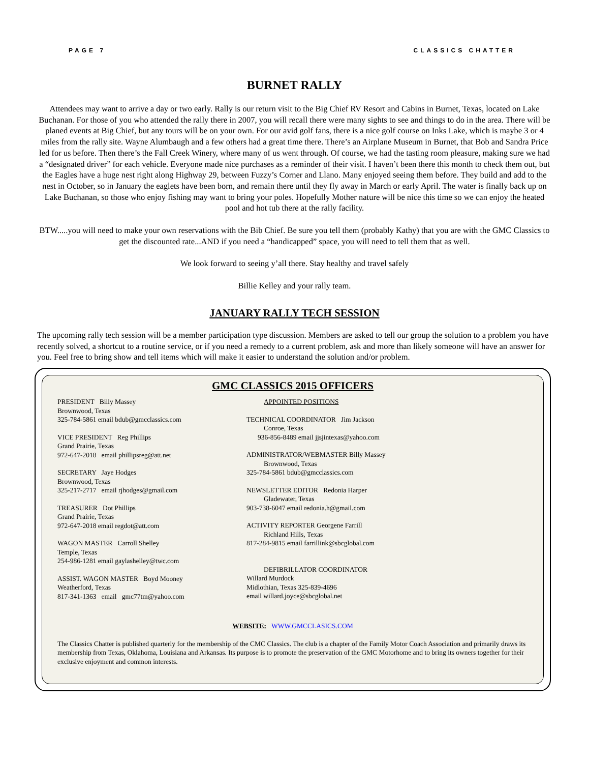PAGE 7 CLASSICS CHATTER
BURNET RALLY
Attendees may want to arrive a day or two early. Rally is our return visit to the Big Chief RV Resort and Cabins in Burnet, Texas, located on Lake Buchanan. For those of you who attended the rally there in 2007, you will recall there were many sights to see and things to do in the area. There will be planed events at Big Chief, but any tours will be on your own. For our avid golf fans, there is a nice golf course on Inks Lake, which is maybe 3 or 4 miles from the rally site. Wayne Alumbaugh and a few others had a great time there. There’s an Airplane Museum in Burnet, that Bob and Sandra Price led for us before. Then there’s the Fall Creek Winery, where many of us went through. Of course, we had the tasting room pleasure, making sure we had a “designated driver” for each vehicle. Everyone made nice purchases as a reminder of their visit. I haven’t been there this month to check them out, but the Eagles have a huge nest right along Highway 29, between Fuzzy’s Corner and Llano. Many enjoyed seeing them before. They build and add to the nest in October, so in January the eaglets have been born, and remain there until they fly away in March or early April. The water is finally back up on Lake Buchanan, so those who enjoy fishing may want to bring your poles. Hopefully Mother nature will be nice this time so we can enjoy the heated pool and hot tub there at the rally facility.
BTW.....you will need to make your own reservations with the Bib Chief. Be sure you tell them (probably Kathy) that you are with the GMC Classics to get the discounted rate...AND if you need a “handicapped” space, you will need to tell them that as well.
We look forward to seeing y’all there. Stay healthy and travel safely
Billie Kelley and your rally team.
JANUARY RALLY TECH SESSION
The upcoming rally tech session will be a member participation type discussion. Members are asked to tell our group the solution to a problem you have recently solved, a shortcut to a routine service, or if you need a remedy to a current problem, ask and more than likely someone will have an answer for you. Feel free to bring show and tell items which will make it easier to understand the solution and/or problem.
GMC CLASSICS 2015 OFFICERS
PRESIDENT Billy Massey
Brownwood, Texas
325-784-5861 email bdub@gmcclassics.com
VICE PRESIDENT Reg Phillips
Grand Prairie, Texas
972-647-2018 email phillipsreg@att.net
SECRETARY Jaye Hodges
Brownwood, Texas
325-217-2717 email rjhodges@gmail.com
TREASURER Dot Phillips
Grand Prairie, Texas
972-647-2018 email regdot@att.com
WAGON MASTER Carroll Shelley
Temple, Texas
254-986-1281 email gaylashelley@twc.com
ASSIST. WAGON MASTER Boyd Mooney
Weatherford, Texas
817-341-1363 email gmc77tm@yahoo.com
APPOINTED POSITIONS
TECHNICAL COORDINATOR Jim Jackson
Conroe, Texas
936-856-8489 email jjsjintexas@yahoo.com
ADMINISTRATOR/WEBMASTER Billy Massey
Brownwood, Texas
325-784-5861 bdub@gmcclassics.com
NEWSLETTER EDITOR Redonia Harper
Gladewater, Texas
903-738-6047 email redonia.h@gmail.com
ACTIVITY REPORTER Georgene Farrill
Richland Hills, Texas
817-284-9815 email farrillink@sbcglobal.com
DEFIBRILLATOR COORDINATOR
Willard Murdock
Midlothian, Texas 325-839-4696
email willard.joyce@sbcglobal.net
WEBSITE: WWW.GMCCLASICS.COM
The Classics Chatter is published quarterly for the membership of the CMC Classics. The club is a chapter of the Family Motor Coach Association and primarily draws its membership from Texas, Oklahoma, Louisiana and Arkansas. Its purpose is to promote the preservation of the GMC Motorhome and to bring its owners together for their exclusive enjoyment and common interests.